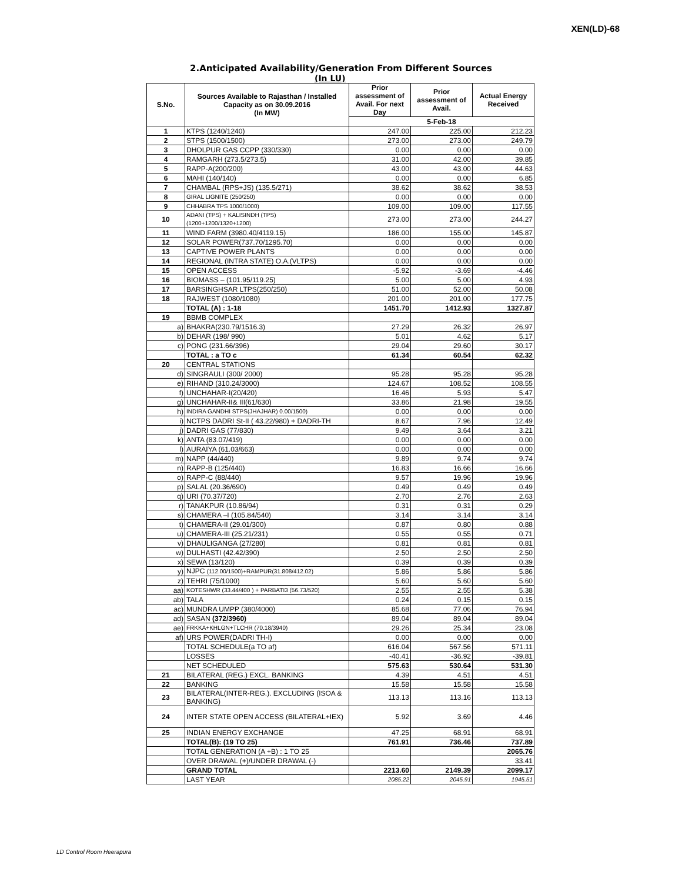XEN(LD)-68
2.Anticipated Availability/Generation From Different Sources
(In LU)
| S.No. | Sources Available to Rajasthan / Installed Capacity as on 30.09.2016 (In MW) | Prior assessment of Avail. For next Day | Prior assessment of Avail. | Actual Energy Received |
| --- | --- | --- | --- | --- |
| | | 5-Feb-18 | | |
| 1 | KTPS (1240/1240) | 247.00 | 225.00 | 212.23 |
| 2 | STPS (1500/1500) | 273.00 | 273.00 | 249.79 |
| 3 | DHOLPUR GAS CCPP (330/330) | 0.00 | 0.00 | 0.00 |
| 4 | RAMGARH (273.5/273.5) | 31.00 | 42.00 | 39.85 |
| 5 | RAPP-A(200/200) | 43.00 | 43.00 | 44.63 |
| 6 | MAHI (140/140) | 0.00 | 0.00 | 6.85 |
| 7 | CHAMBAL (RPS+JS) (135.5/271) | 38.62 | 38.62 | 38.53 |
| 8 | GIRAL LIGNITE (250/250) | 0.00 | 0.00 | 0.00 |
| 9 | CHHABRA TPS 1000/1000) | 109.00 | 109.00 | 117.55 |
| 10 | ADANI (TPS) + KALISINDH (TPS) (1200+1200/1320+1200) | 273.00 | 273.00 | 244.27 |
| 11 | WIND FARM (3980.40/4119.15) | 186.00 | 155.00 | 145.87 |
| 12 | SOLAR POWER(737.70/1295.70) | 0.00 | 0.00 | 0.00 |
| 13 | CAPTIVE POWER PLANTS | 0.00 | 0.00 | 0.00 |
| 14 | REGIONAL (INTRA STATE) O.A.(VLTPS) | 0.00 | 0.00 | 0.00 |
| 15 | OPEN ACCESS | -5.92 | -3.69 | -4.46 |
| 16 | BIOMASS – (101.95/119.25) | 5.00 | 5.00 | 4.93 |
| 17 | BARSINGHSAR LTPS(250/250) | 51.00 | 52.00 | 50.08 |
| 18 | RAJWEST (1080/1080) | 201.00 | 201.00 | 177.75 |
| | TOTAL (A) : 1-18 | 1451.70 | 1412.93 | 1327.87 |
| 19 | BBMB COMPLEX | | | |
| a) | BHAKRA(230.79/1516.3) | 27.29 | 26.32 | 26.97 |
| b) | DEHAR (198/ 990) | 5.01 | 4.62 | 5.17 |
| c) | PONG (231.66/396) | 29.04 | 29.60 | 30.17 |
| | TOTAL : a TO c | 61.34 | 60.54 | 62.32 |
| 20 | CENTRAL STATIONS | | | |
| d) | SINGRAULI (300/ 2000) | 95.28 | 95.28 | 95.28 |
| e) | RIHAND (310.24/3000) | 124.67 | 108.52 | 108.55 |
| f) | UNCHAHAR-I(20/420) | 16.46 | 5.93 | 5.47 |
| g) | UNCHAHAR-II& III(61/630) | 33.86 | 21.98 | 19.55 |
| h) | INDIRA GANDHI STPS(JHAJHAR) 0.00/1500) | 0.00 | 0.00 | 0.00 |
| i) | NCTPS DADRI St-II ( 43.22/980) + DADRI-TH | 8.67 | 7.96 | 12.49 |
| j) | DADRI GAS (77/830) | 9.49 | 3.64 | 3.21 |
| k) | ANTA (83.07/419) | 0.00 | 0.00 | 0.00 |
| l) | AURAIYA (61.03/663) | 0.00 | 0.00 | 0.00 |
| m) | NAPP (44/440) | 9.89 | 9.74 | 9.74 |
| n) | RAPP-B (125/440) | 16.83 | 16.66 | 16.66 |
| o) | RAPP-C (88/440) | 9.57 | 19.96 | 19.96 |
| p) | SALAL (20.36/690) | 0.49 | 0.49 | 0.49 |
| q) | URI (70.37/720) | 2.70 | 2.76 | 2.63 |
| r) | TANAKPUR (10.86/94) | 0.31 | 0.31 | 0.29 |
| s) | CHAMERA –I (105.84/540) | 3.14 | 3.14 | 3.14 |
| t) | CHAMERA-II (29.01/300) | 0.87 | 0.80 | 0.88 |
| u) | CHAMERA-III (25.21/231) | 0.55 | 0.55 | 0.71 |
| v) | DHAULIGANGA (27/280) | 0.81 | 0.81 | 0.81 |
| w) | DULHASTI (42.42/390) | 2.50 | 2.50 | 2.50 |
| x) | SEWA (13/120) | 0.39 | 0.39 | 0.39 |
| y) | NJPC (112.00/1500)+RAMPUR(31.808/412.02) | 5.86 | 5.86 | 5.86 |
| z) | TEHRI (75/1000) | 5.60 | 5.60 | 5.60 |
| aa) | KOTESHWR (33.44/400 ) + PARBATI3 (56.73/520) | 2.55 | 2.55 | 5.38 |
| ab) | TALA | 0.24 | 0.15 | 0.15 |
| ac) | MUNDRA UMPP (380/4000) | 85.68 | 77.06 | 76.94 |
| ad) | SASAN (372/3960) | 89.04 | 89.04 | 89.04 |
| ae) | FRKKA+KHLGN+TLCHR (70.18/3940) | 29.26 | 25.34 | 23.08 |
| af) | URS POWER(DADRI TH-I) | 0.00 | 0.00 | 0.00 |
| | TOTAL SCHEDULE(a TO af) | 616.04 | 567.56 | 571.11 |
| | LOSSES | -40.41 | -36.92 | -39.81 |
| | NET SCHEDULED | 575.63 | 530.64 | 531.30 |
| 21 | BILATERAL (REG.) EXCL. BANKING | 4.39 | 4.51 | 4.51 |
| 22 | BANKING | 15.58 | 15.58 | 15.58 |
| 23 | BILATERAL(INTER-REG.). EXCLUDING (ISOA & BANKING) | 113.13 | 113.16 | 113.13 |
| 24 | INTER STATE OPEN ACCESS (BILATERAL+IEX) | 5.92 | 3.69 | 4.46 |
| 25 | INDIAN ENERGY EXCHANGE | 47.25 | 68.91 | 68.91 |
| | TOTAL(B): (19 TO 25) | 761.91 | 736.46 | 737.89 |
| | TOTAL GENERATION (A +B) : 1 TO 25 | | | 2065.76 |
| | OVER DRAWAL (+)/UNDER DRAWAL (-) | | | 33.41 |
| | GRAND TOTAL | 2213.60 | 2149.39 | 2099.17 |
| | LAST YEAR | 2085.22 | 2045.91 | 1945.51 |
LD Control Room Heerapura